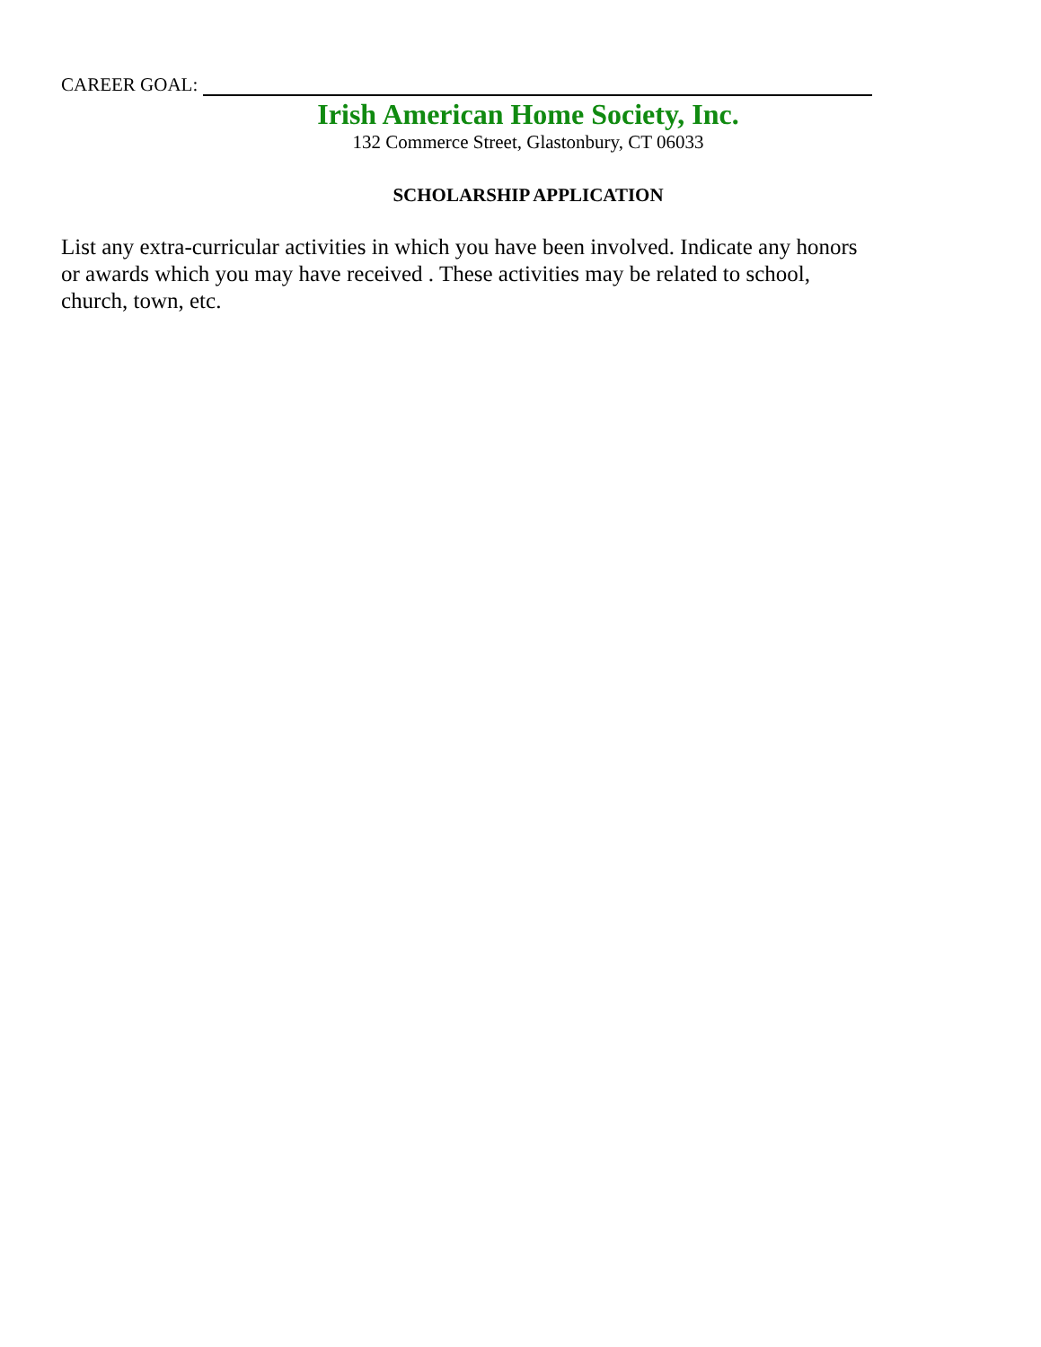CAREER GOAL:
Irish American Home Society, Inc.
132 Commerce Street, Glastonbury, CT 06033
SCHOLARSHIP APPLICATION
List any extra-curricular activities in which you have been involved. Indicate any honors or awards which you may have received . These activities may be related to school, church, town, etc.